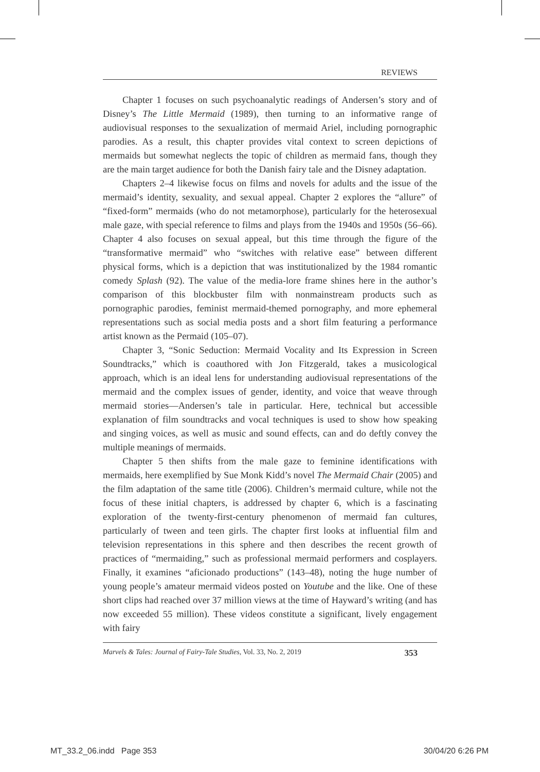REVIEWS
Chapter 1 focuses on such psychoanalytic readings of Andersen’s story and of Disney’s The Little Mermaid (1989), then turning to an informative range of audiovisual responses to the sexualization of mermaid Ariel, including pornographic parodies. As a result, this chapter provides vital context to screen depictions of mermaids but somewhat neglects the topic of children as mermaid fans, though they are the main target audience for both the Danish fairy tale and the Disney adaptation.
Chapters 2–4 likewise focus on films and novels for adults and the issue of the mermaid’s identity, sexuality, and sexual appeal. Chapter 2 explores the “allure” of “fixed-form” mermaids (who do not metamorphose), particularly for the heterosexual male gaze, with special reference to films and plays from the 1940s and 1950s (56–66). Chapter 4 also focuses on sexual appeal, but this time through the figure of the “transformative mermaid” who “switches with relative ease” between different physical forms, which is a depiction that was institutionalized by the 1984 romantic comedy Splash (92). The value of the media-lore frame shines here in the author’s comparison of this blockbuster film with nonmainstream products such as pornographic parodies, feminist mermaid-themed pornography, and more ephemeral representations such as social media posts and a short film featuring a performance artist known as the Permaid (105–07).
Chapter 3, “Sonic Seduction: Mermaid Vocality and Its Expression in Screen Soundtracks,” which is coauthored with Jon Fitzgerald, takes a musicological approach, which is an ideal lens for understanding audiovisual representations of the mermaid and the complex issues of gender, identity, and voice that weave through mermaid stories—Andersen’s tale in particular. Here, technical but accessible explanation of film soundtracks and vocal techniques is used to show how speaking and singing voices, as well as music and sound effects, can and do deftly convey the multiple meanings of mermaids.
Chapter 5 then shifts from the male gaze to feminine identifications with mermaids, here exemplified by Sue Monk Kidd’s novel The Mermaid Chair (2005) and the film adaptation of the same title (2006). Children’s mermaid culture, while not the focus of these initial chapters, is addressed by chapter 6, which is a fascinating exploration of the twenty-first-century phenomenon of mermaid fan cultures, particularly of tween and teen girls. The chapter first looks at influential film and television representations in this sphere and then describes the recent growth of practices of “mermaiding,” such as professional mermaid performers and cosplayers. Finally, it examines “aficionado productions” (143–48), noting the huge number of young people’s amateur mermaid videos posted on Youtube and the like. One of these short clips had reached over 37 million views at the time of Hayward’s writing (and has now exceeded 55 million). These videos constitute a significant, lively engagement with fairy
Marvels & Tales: Journal of Fairy-Tale Studies, Vol. 33, No. 2, 2019 353
MT_33.2_06.indd Page 353 30/04/20 6:26 PM